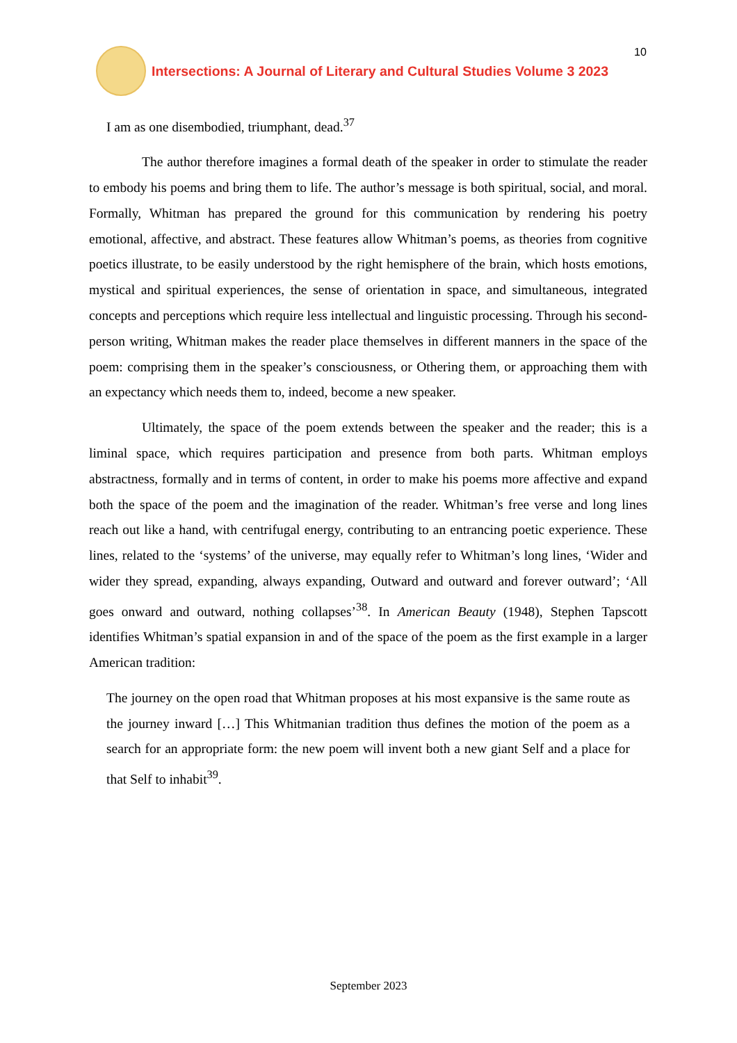Intersections: A Journal of Literary and Cultural Studies Volume 3 2023
10
I am as one disembodied, triumphant, dead.<sup>37</sup>
The author therefore imagines a formal death of the speaker in order to stimulate the reader to embody his poems and bring them to life. The author’s message is both spiritual, social, and moral. Formally, Whitman has prepared the ground for this communication by rendering his poetry emotional, affective, and abstract. These features allow Whitman’s poems, as theories from cognitive poetics illustrate, to be easily understood by the right hemisphere of the brain, which hosts emotions, mystical and spiritual experiences, the sense of orientation in space, and simultaneous, integrated concepts and perceptions which require less intellectual and linguistic processing. Through his second-person writing, Whitman makes the reader place themselves in different manners in the space of the poem: comprising them in the speaker’s consciousness, or Othering them, or approaching them with an expectancy which needs them to, indeed, become a new speaker.
Ultimately, the space of the poem extends between the speaker and the reader; this is a liminal space, which requires participation and presence from both parts. Whitman employs abstractness, formally and in terms of content, in order to make his poems more affective and expand both the space of the poem and the imagination of the reader. Whitman’s free verse and long lines reach out like a hand, with centrifugal energy, contributing to an entrancing poetic experience. These lines, related to the ‘systems’ of the universe, may equally refer to Whitman’s long lines, ‘Wider and wider they spread, expanding, always expanding, Outward and outward and forever outward’; ‘All goes onward and outward, nothing collapses’<sup>38</sup>. In American Beauty (1948), Stephen Tapscott identifies Whitman’s spatial expansion in and of the space of the poem as the first example in a larger American tradition:
The journey on the open road that Whitman proposes at his most expansive is the same route as the journey inward […] This Whitmanian tradition thus defines the motion of the poem as a search for an appropriate form: the new poem will invent both a new giant Self and a place for that Self to inhabit<sup>39</sup>.
September 2023